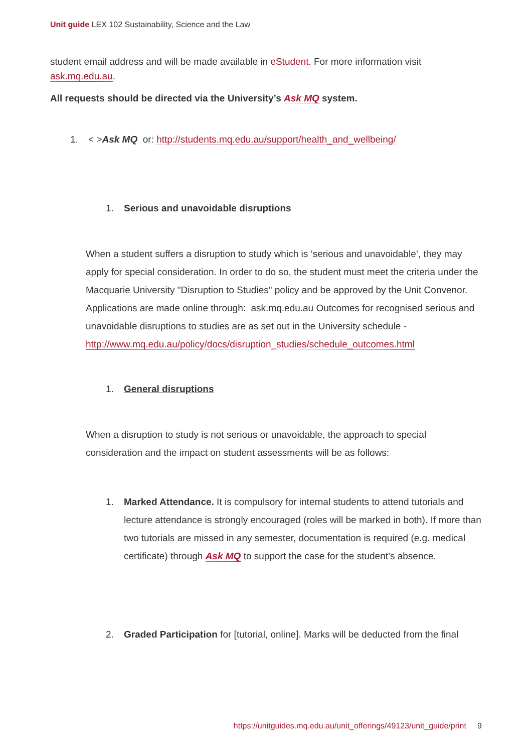Unit guide LEX 102 Sustainability, Science and the Law
student email address and will be made available in eStudent. For more information visit ask.mq.edu.au.
All requests should be directed via the University’s Ask MQ system.
1. < >Ask MQ or: http://students.mq.edu.au/support/health_and_wellbeing/
1. Serious and unavoidable disruptions
When a student suffers a disruption to study which is ‘serious and unavoidable’, they may apply for special consideration. In order to do so, the student must meet the criteria under the Macquarie University "Disruption to Studies" policy and be approved by the Unit Convenor. Applications are made online through: ask.mq.edu.au Outcomes for recognised serious and unavoidable disruptions to studies are as set out in the University schedule - http://www.mq.edu.au/policy/docs/disruption_studies/schedule_outcomes.html
1. General disruptions
When a disruption to study is not serious or unavoidable, the approach to special consideration and the impact on student assessments will be as follows:
1. Marked Attendance. It is compulsory for internal students to attend tutorials and lecture attendance is strongly encouraged (roles will be marked in both). If more than two tutorials are missed in any semester, documentation is required (e.g. medical certificate) through Ask MQ to support the case for the student’s absence.
2. Graded Participation for [tutorial, online]. Marks will be deducted from the final
https://unitguides.mq.edu.au/unit_offerings/49123/unit_guide/print 9